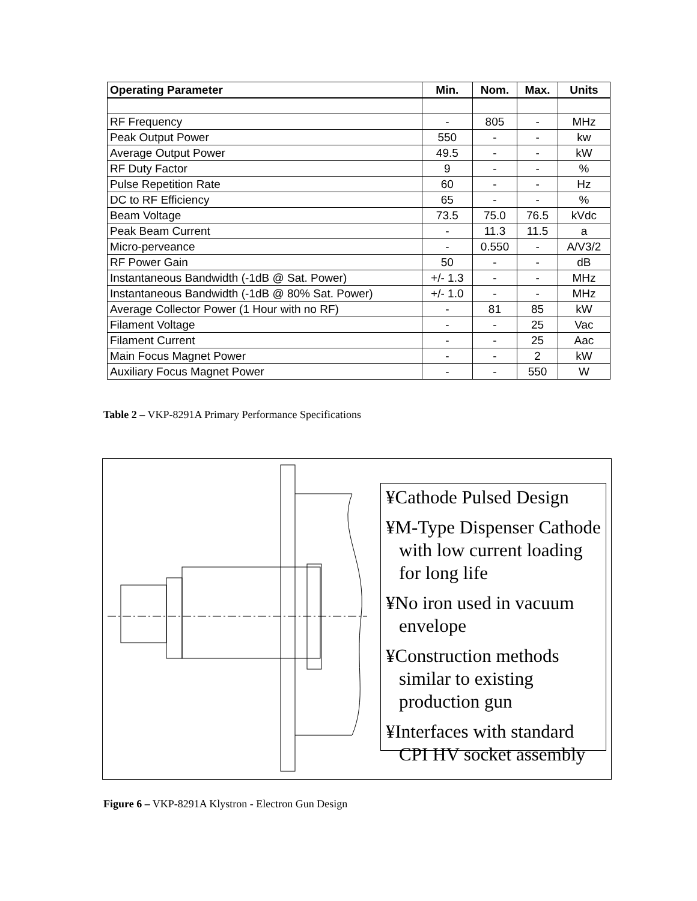| Operating Parameter | Min. | Nom. | Max. | Units |
| --- | --- | --- | --- | --- |
| RF Frequency | - | 805 | - | MHz |
| Peak Output Power | 550 | - | - | kw |
| Average Output Power | 49.5 | - | - | kW |
| RF Duty Factor | 9 | - | - | % |
| Pulse Repetition Rate | 60 | - | - | Hz |
| DC to RF Efficiency | 65 | - | - | % |
| Beam Voltage | 73.5 | 75.0 | 76.5 | kVdc |
| Peak Beam Current | - | 11.3 | 11.5 | a |
| Micro-perveance | - | 0.550 | - | A/V3/2 |
| RF Power Gain | 50 | - | - | dB |
| Instantaneous Bandwidth (-1dB @ Sat. Power) | +/- 1.3 | - | - | MHz |
| Instantaneous Bandwidth (-1dB @ 80% Sat. Power) | +/- 1.0 | - | - | MHz |
| Average Collector Power (1 Hour with no RF) | - | 81 | 85 | kW |
| Filament Voltage | - | - | 25 | Vac |
| Filament Current | - | - | 25 | Aac |
| Main Focus Magnet Power | - | - | 2 | kW |
| Auxiliary Focus Magnet Power | - | - | 550 | W |
Table 2 – VKP-8291A Primary Performance Specifications
¥Cathode Pulsed Design
¥M-Type Dispenser Cathode with low current loading for long life
¥No iron used in vacuum envelope
¥Construction methods similar to existing production gun
¥Interfaces with standard CPI HV socket assembly
Figure 6 – VKP-8291A Klystron - Electron Gun Design